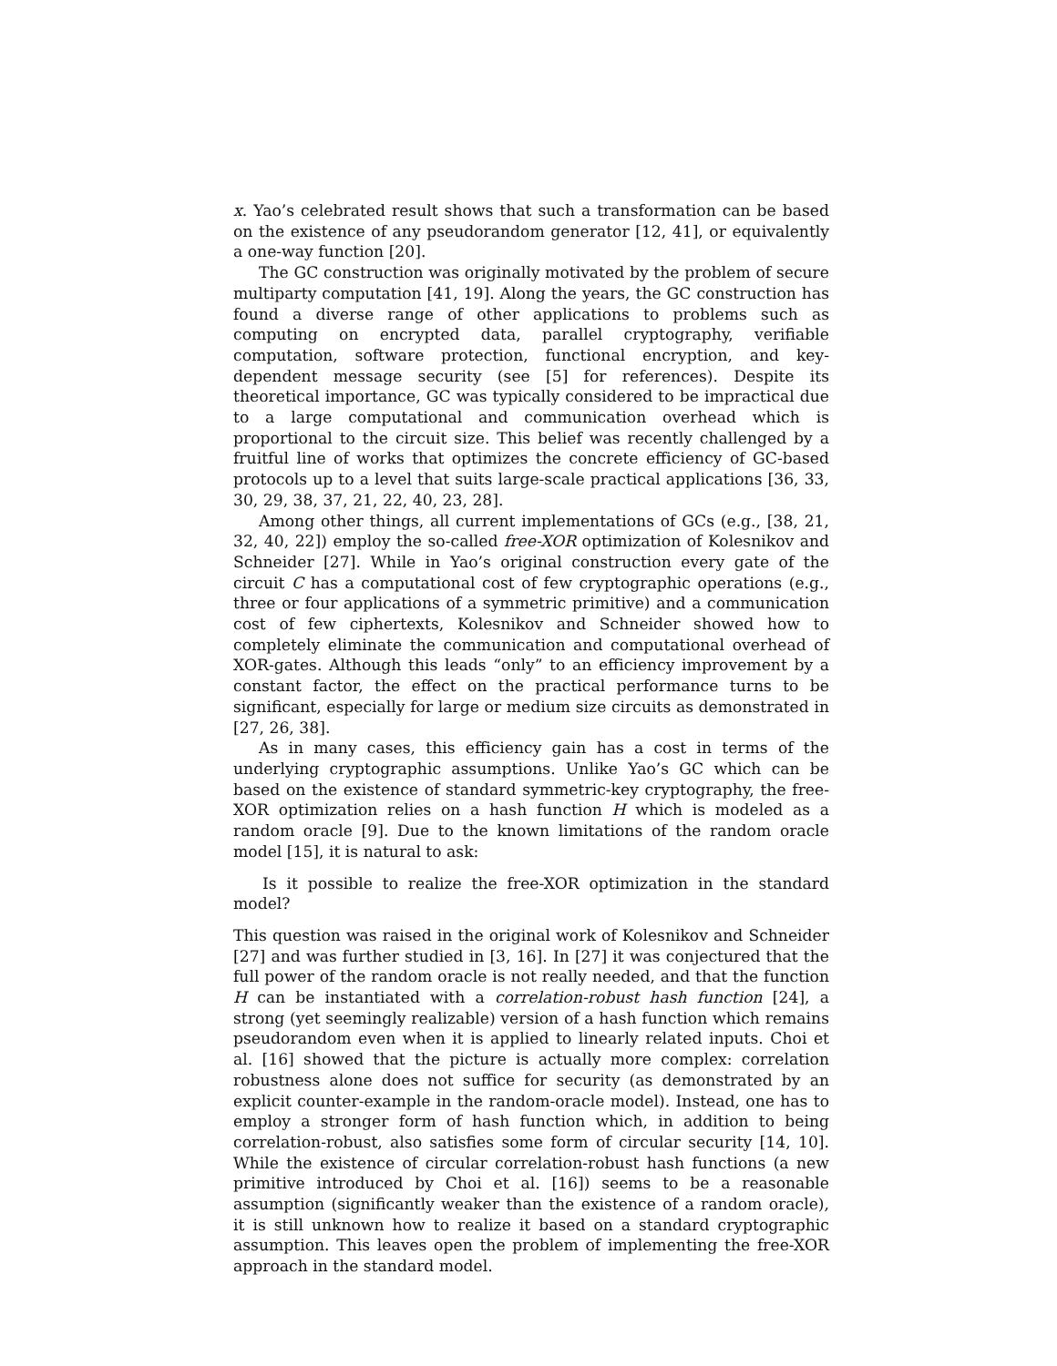x. Yao’s celebrated result shows that such a transformation can be based on the existence of any pseudorandom generator [12, 41], or equivalently a one-way function [20].
The GC construction was originally motivated by the problem of secure multiparty computation [41, 19]. Along the years, the GC construction has found a diverse range of other applications to problems such as computing on encrypted data, parallel cryptography, verifiable computation, software protection, functional encryption, and key-dependent message security (see [5] for references). Despite its theoretical importance, GC was typically considered to be impractical due to a large computational and communication overhead which is proportional to the circuit size. This belief was recently challenged by a fruitful line of works that optimizes the concrete efficiency of GC-based protocols up to a level that suits large-scale practical applications [36, 33, 30, 29, 38, 37, 21, 22, 40, 23, 28].
Among other things, all current implementations of GCs (e.g., [38, 21, 32, 40, 22]) employ the so-called free-XOR optimization of Kolesnikov and Schneider [27]. While in Yao’s original construction every gate of the circuit C has a computational cost of few cryptographic operations (e.g., three or four applications of a symmetric primitive) and a communication cost of few ciphertexts, Kolesnikov and Schneider showed how to completely eliminate the communication and computational overhead of XOR-gates. Although this leads “only” to an efficiency improvement by a constant factor, the effect on the practical performance turns to be significant, especially for large or medium size circuits as demonstrated in [27, 26, 38].
As in many cases, this efficiency gain has a cost in terms of the underlying cryptographic assumptions. Unlike Yao’s GC which can be based on the existence of standard symmetric-key cryptography, the free-XOR optimization relies on a hash function H which is modeled as a random oracle [9]. Due to the known limitations of the random oracle model [15], it is natural to ask:
Is it possible to realize the free-XOR optimization in the standard model?
This question was raised in the original work of Kolesnikov and Schneider [27] and was further studied in [3, 16]. In [27] it was conjectured that the full power of the random oracle is not really needed, and that the function H can be instantiated with a correlation-robust hash function [24], a strong (yet seemingly realizable) version of a hash function which remains pseudorandom even when it is applied to linearly related inputs. Choi et al. [16] showed that the picture is actually more complex: correlation robustness alone does not suffice for security (as demonstrated by an explicit counter-example in the random-oracle model). Instead, one has to employ a stronger form of hash function which, in addition to being correlation-robust, also satisfies some form of circular security [14, 10]. While the existence of circular correlation-robust hash functions (a new primitive introduced by Choi et al. [16]) seems to be a reasonable assumption (significantly weaker than the existence of a random oracle), it is still unknown how to realize it based on a standard cryptographic assumption. This leaves open the problem of implementing the free-XOR approach in the standard model.